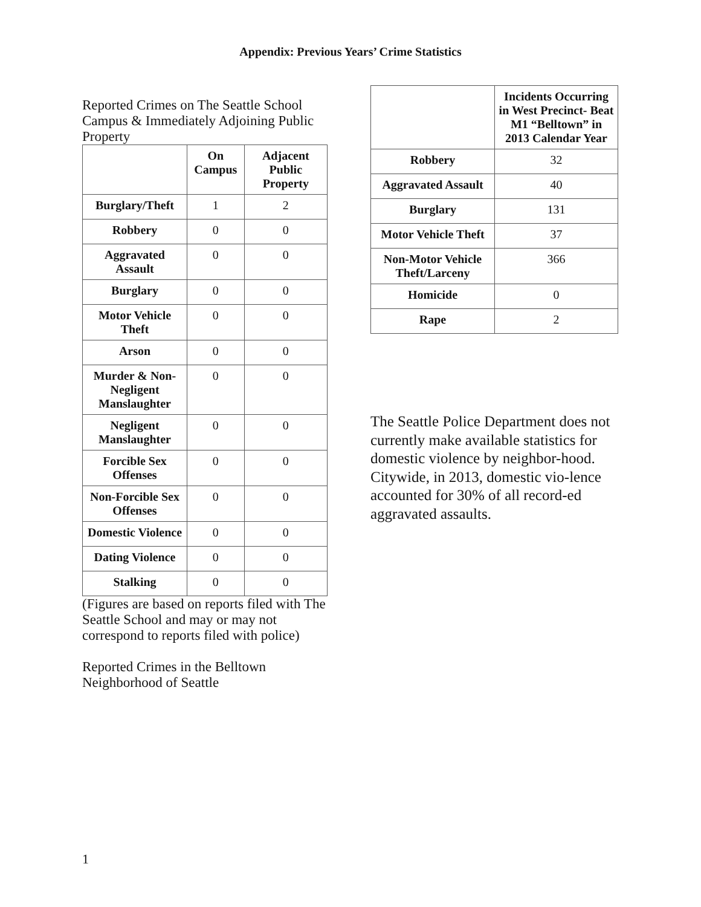Appendix: Previous Years’ Crime Statistics
Reported Crimes on The Seattle School Campus & Immediately Adjoining Public Property
| | On Campus | Adjacent Public Property |
| --- | --- | --- |
| Burglary/Theft | 1 | 2 |
| Robbery | 0 | 0 |
| Aggravated Assault | 0 | 0 |
| Burglary | 0 | 0 |
| Motor Vehicle Theft | 0 | 0 |
| Arson | 0 | 0 |
| Murder & Non-Negligent Manslaughter | 0 | 0 |
| Negligent Manslaughter | 0 | 0 |
| Forcible Sex Offenses | 0 | 0 |
| Non-Forcible Sex Offenses | 0 | 0 |
| Domestic Violence | 0 | 0 |
| Dating Violence | 0 | 0 |
| Stalking | 0 | 0 |
(Figures are based on reports filed with The Seattle School and may or may not correspond to reports filed with police)
Reported Crimes in the Belltown Neighborhood of Seattle
| | Incidents Occurring in West Precinct- Beat M1 “Belltown” in 2013 Calendar Year |
| --- | --- |
| Robbery | 32 |
| Aggravated Assault | 40 |
| Burglary | 131 |
| Motor Vehicle Theft | 37 |
| Non-Motor Vehicle Theft/Larceny | 366 |
| Homicide | 0 |
| Rape | 2 |
The Seattle Police Department does not currently make available statistics for domestic violence by neighbor-hood. Citywide, in 2013, domestic vio-lence accounted for 30% of all record-ed aggravated assaults.
1